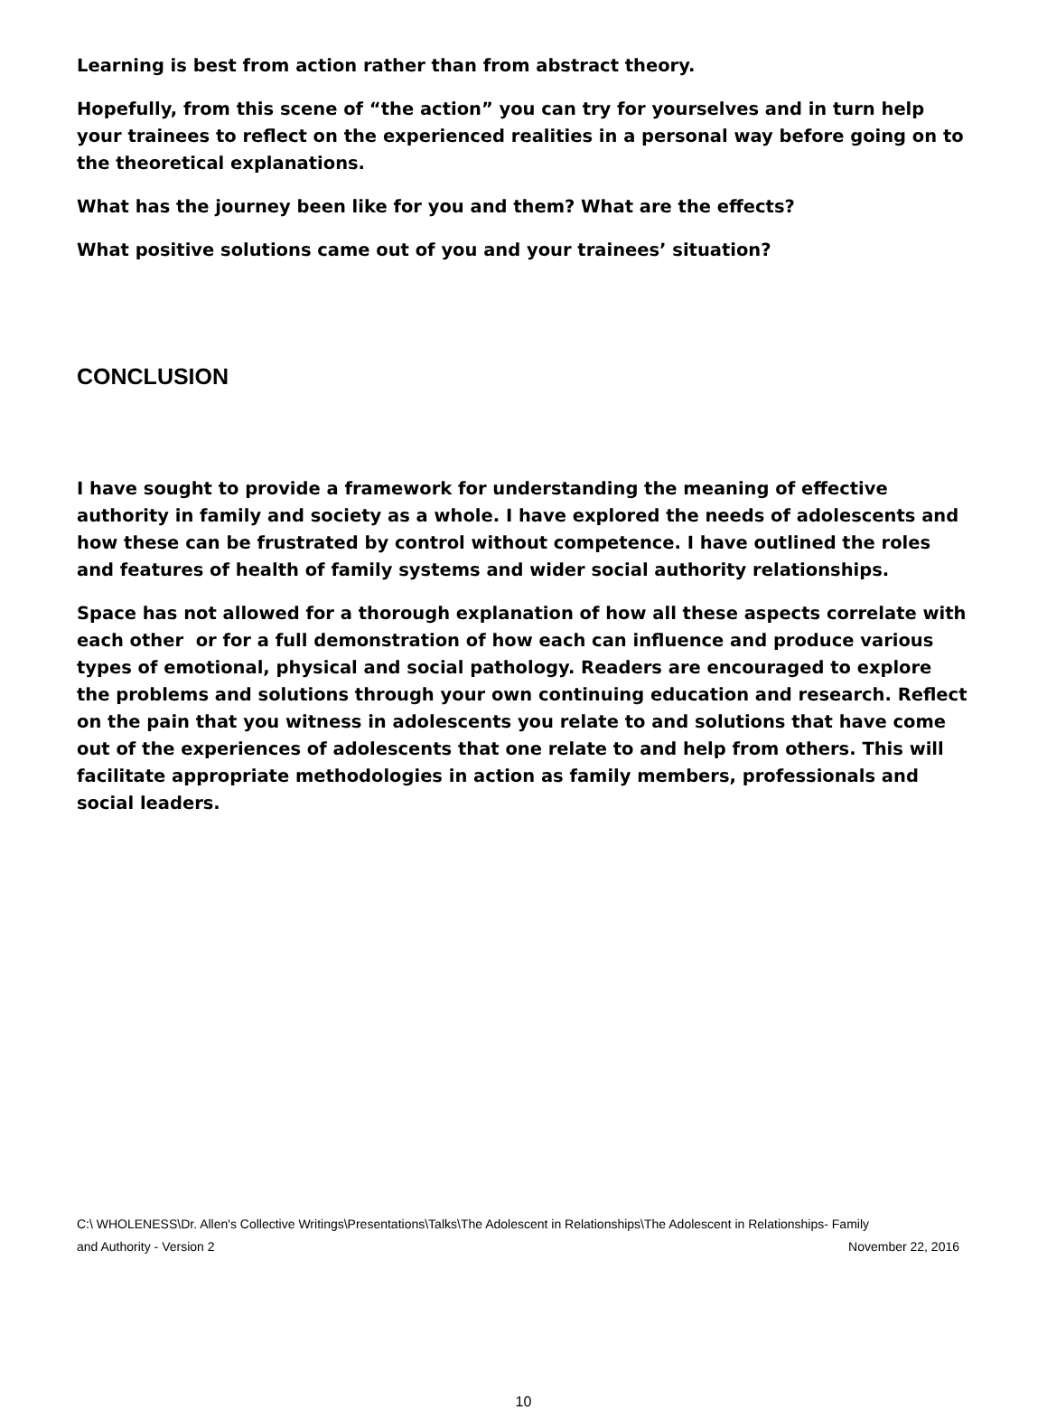Learning is best from action rather than from abstract theory.
Hopefully, from this scene of “the action” you can try for yourselves and in turn help your trainees to reflect on the experienced realities in a personal way before going on to the theoretical explanations.
What has the journey been like for you and them? What are the effects?
What positive solutions came out of you and your trainees’ situation?
CONCLUSION
I have sought to provide a framework for understanding the meaning of effective authority in family and society as a whole. I have explored the needs of adolescents and how these can be frustrated by control without competence. I have outlined the roles and features of health of family systems and wider social authority relationships.
Space has not allowed for a thorough explanation of how all these aspects correlate with each other or for a full demonstration of how each can influence and produce various types of emotional, physical and social pathology. Readers are encouraged to explore the problems and solutions through your own continuing education and research. Reflect on the pain that you witness in adolescents you relate to and solutions that have come out of the experiences of adolescents that one relate to and help from others. This will facilitate appropriate methodologies in action as family members, professionals and social leaders.
C:\ WHOLENESS\Dr. Allen's Collective Writings\Presentations\Talks\The Adolescent in Relationships\The Adolescent in Relationships- Family
and Authority - Version 2 November 22, 2016
10